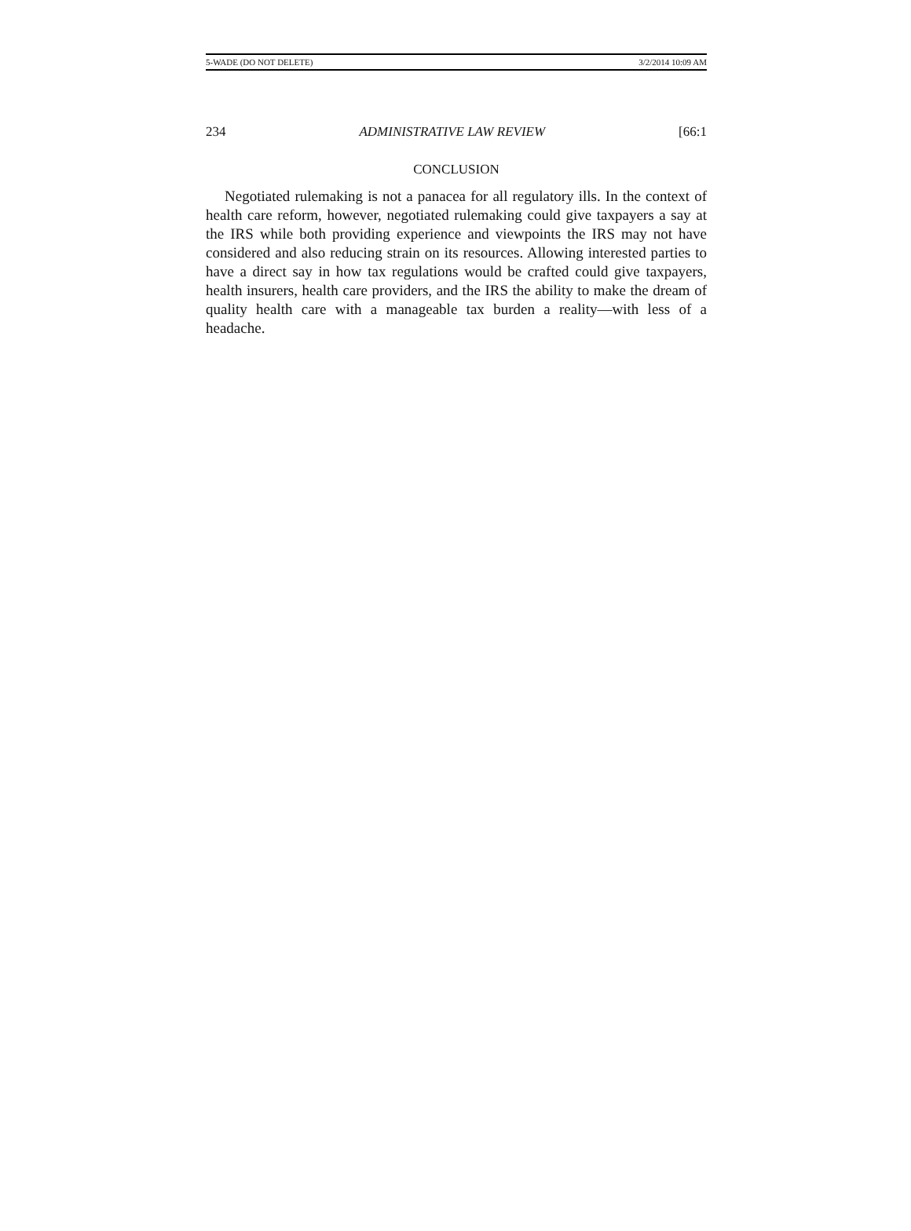5-WADE (DO NOT DELETE) 3/2/2014 10:09 AM
234 ADMINISTRATIVE LAW REVIEW [66:1
CONCLUSION
Negotiated rulemaking is not a panacea for all regulatory ills. In the context of health care reform, however, negotiated rulemaking could give taxpayers a say at the IRS while both providing experience and viewpoints the IRS may not have considered and also reducing strain on its resources. Allowing interested parties to have a direct say in how tax regulations would be crafted could give taxpayers, health insurers, health care providers, and the IRS the ability to make the dream of quality health care with a manageable tax burden a reality—with less of a headache.